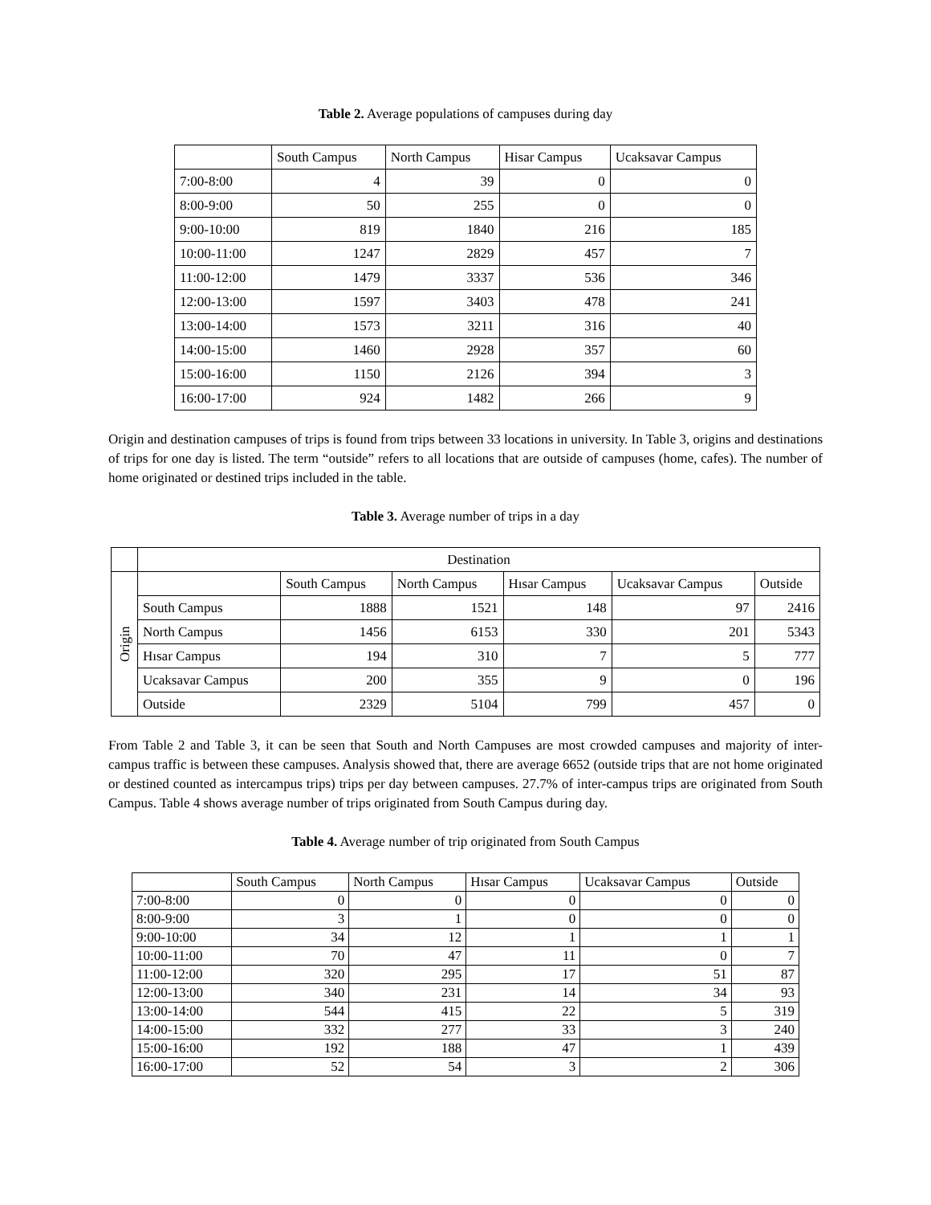Table 2. Average populations of campuses during day
| | South Campus | North Campus | Hisar Campus | Ucaksavar Campus |
| --- | --- | --- | --- | --- |
| 7:00-8:00 | 4 | 39 | 0 | 0 |
| 8:00-9:00 | 50 | 255 | 0 | 0 |
| 9:00-10:00 | 819 | 1840 | 216 | 185 |
| 10:00-11:00 | 1247 | 2829 | 457 | 7 |
| 11:00-12:00 | 1479 | 3337 | 536 | 346 |
| 12:00-13:00 | 1597 | 3403 | 478 | 241 |
| 13:00-14:00 | 1573 | 3211 | 316 | 40 |
| 14:00-15:00 | 1460 | 2928 | 357 | 60 |
| 15:00-16:00 | 1150 | 2126 | 394 | 3 |
| 16:00-17:00 | 924 | 1482 | 266 | 9 |
Origin and destination campuses of trips is found from trips between 33 locations in university. In Table 3, origins and destinations of trips for one day is listed. The term “outside” refers to all locations that are outside of campuses (home, cafes). The number of home originated or destined trips included in the table.
Table 3. Average number of trips in a day
| | Destination | | | | | |
| --- | --- | --- | --- | --- | --- | --- |
| Origin | | South Campus | North Campus | Hısar Campus | Ucaksavar Campus | Outside |
| | South Campus | 1888 | 1521 | 148 | 97 | 2416 |
| | North Campus | 1456 | 6153 | 330 | 201 | 5343 |
| | Hısar Campus | 194 | 310 | 7 | 5 | 777 |
| | Ucaksavar Campus | 200 | 355 | 9 | 0 | 196 |
| | Outside | 2329 | 5104 | 799 | 457 | 0 |
From Table 2 and Table 3, it can be seen that South and North Campuses are most crowded campuses and majority of inter-campus traffic is between these campuses. Analysis showed that, there are average 6652 (outside trips that are not home originated or destined counted as intercampus trips) trips per day between campuses. 27.7% of inter-campus trips are originated from South Campus. Table 4 shows average number of trips originated from South Campus during day.
Table 4. Average number of trip originated from South Campus
| | South Campus | North Campus | Hısar Campus | Ucaksavar Campus | Outside |
| --- | --- | --- | --- | --- | --- |
| 7:00-8:00 | 0 | 0 | 0 | 0 | 0 |
| 8:00-9:00 | 3 | 1 | 0 | 0 | 0 |
| 9:00-10:00 | 34 | 12 | 1 | 1 | 1 |
| 10:00-11:00 | 70 | 47 | 11 | 0 | 7 |
| 11:00-12:00 | 320 | 295 | 17 | 51 | 87 |
| 12:00-13:00 | 340 | 231 | 14 | 34 | 93 |
| 13:00-14:00 | 544 | 415 | 22 | 5 | 319 |
| 14:00-15:00 | 332 | 277 | 33 | 3 | 240 |
| 15:00-16:00 | 192 | 188 | 47 | 1 | 439 |
| 16:00-17:00 | 52 | 54 | 3 | 2 | 306 |